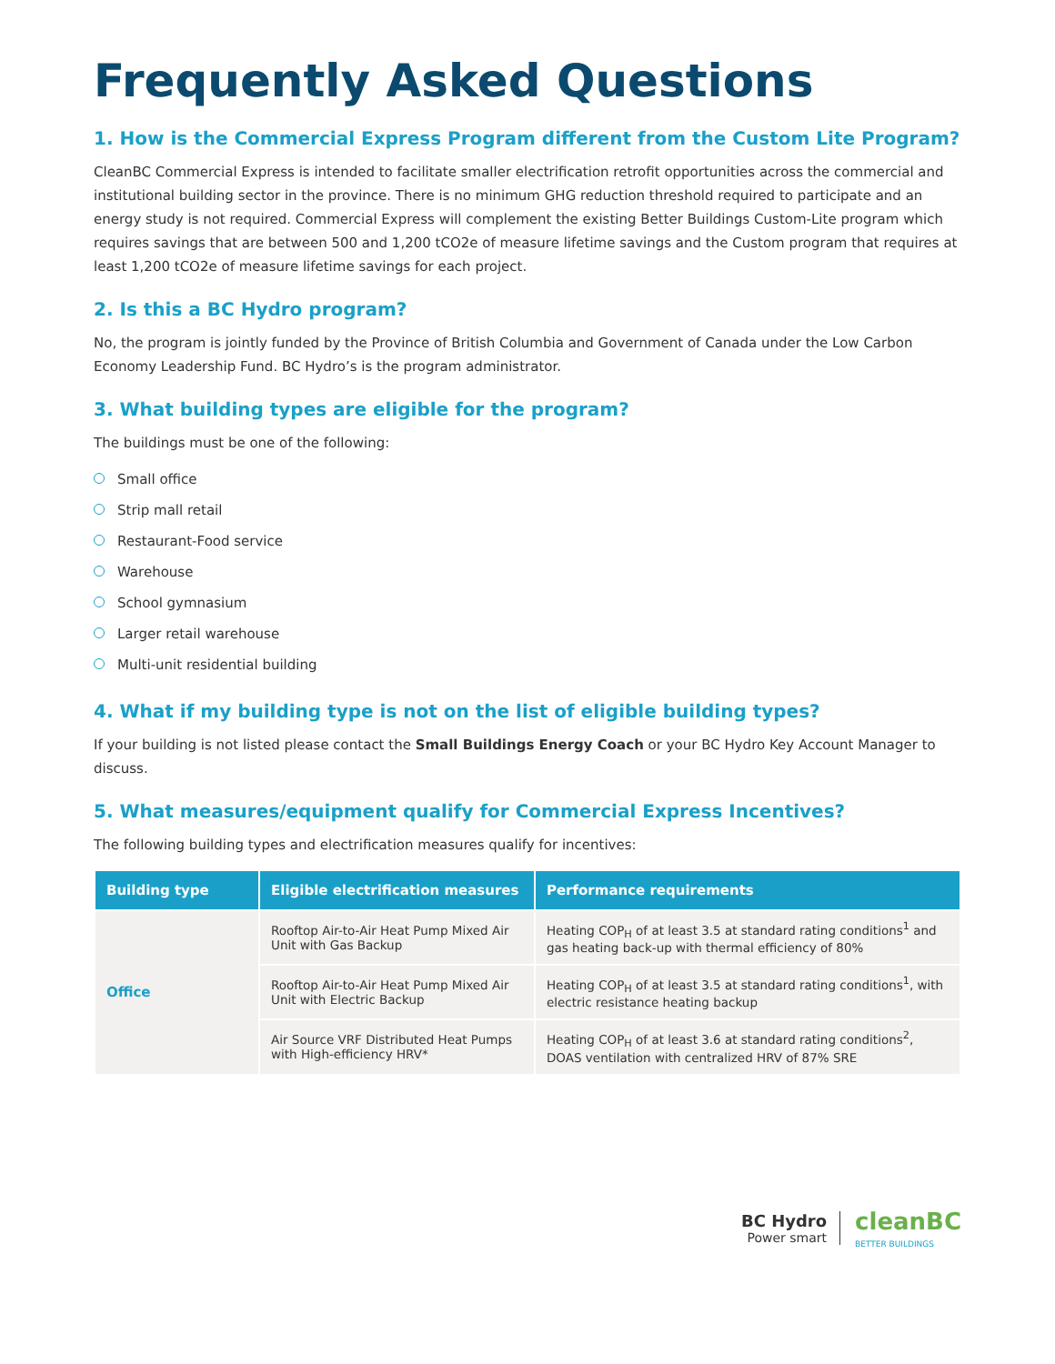Frequently Asked Questions
1. How is the Commercial Express Program different from the Custom Lite Program?
CleanBC Commercial Express is intended to facilitate smaller electrification retrofit opportunities across the commercial and institutional building sector in the province. There is no minimum GHG reduction threshold required to participate and an energy study is not required. Commercial Express will complement the existing Better Buildings Custom-Lite program which requires savings that are between 500 and 1,200 tCO2e of measure lifetime savings and the Custom program that requires at least 1,200 tCO2e of measure lifetime savings for each project.
2. Is this a BC Hydro program?
No, the program is jointly funded by the Province of British Columbia and Government of Canada under the Low Carbon Economy Leadership Fund. BC Hydro’s is the program administrator.
3. What building types are eligible for the program?
The buildings must be one of the following:
Small office
Strip mall retail
Restaurant-Food service
Warehouse
School gymnasium
Larger retail warehouse
Multi-unit residential building
4. What if my building type is not on the list of eligible building types?
If your building is not listed please contact the Small Buildings Energy Coach or your BC Hydro Key Account Manager to discuss.
5. What measures/equipment qualify for Commercial Express Incentives?
The following building types and electrification measures qualify for incentives:
| Building type | Eligible electrification measures | Performance requirements |
| --- | --- | --- |
| Office | Rooftop Air-to-Air Heat Pump Mixed Air Unit with Gas Backup | Heating COP<sub>H</sub> of at least 3.5 at standard rating conditions<sup>1</sup> and gas heating back-up with thermal efficiency of 80% |
| | Rooftop Air-to-Air Heat Pump Mixed Air Unit with Electric Backup | Heating COP<sub>H</sub> of at least 3.5 at standard rating conditions<sup>1</sup>, with electric resistance heating backup |
| | Air Source VRF Distributed Heat Pumps with High-efficiency HRV* | Heating COP<sub>H</sub> of at least 3.6 at standard rating conditions<sup>2</sup>, DOAS ventilation with centralized HRV of 87% SRE |
BC Hydro
Power smart
cleanBC
BETTER BUILDINGS